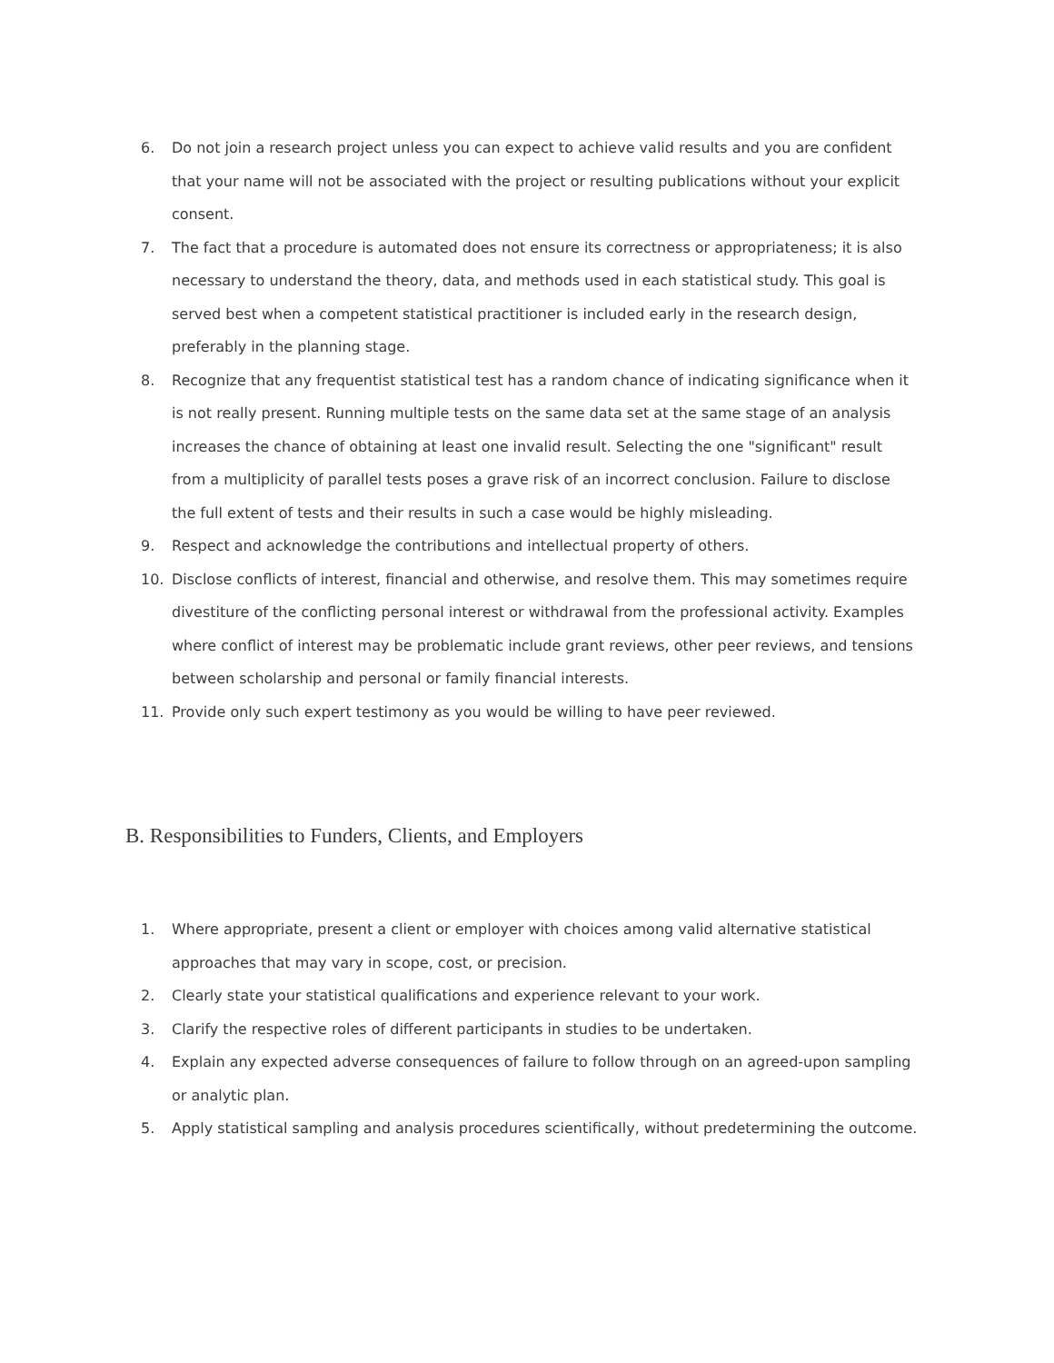6. Do not join a research project unless you can expect to achieve valid results and you are confident that your name will not be associated with the project or resulting publications without your explicit consent.
7. The fact that a procedure is automated does not ensure its correctness or appropriateness; it is also necessary to understand the theory, data, and methods used in each statistical study. This goal is served best when a competent statistical practitioner is included early in the research design, preferably in the planning stage.
8. Recognize that any frequentist statistical test has a random chance of indicating significance when it is not really present. Running multiple tests on the same data set at the same stage of an analysis increases the chance of obtaining at least one invalid result. Selecting the one "significant" result from a multiplicity of parallel tests poses a grave risk of an incorrect conclusion. Failure to disclose the full extent of tests and their results in such a case would be highly misleading.
9. Respect and acknowledge the contributions and intellectual property of others.
10. Disclose conflicts of interest, financial and otherwise, and resolve them. This may sometimes require divestiture of the conflicting personal interest or withdrawal from the professional activity. Examples where conflict of interest may be problematic include grant reviews, other peer reviews, and tensions between scholarship and personal or family financial interests.
11. Provide only such expert testimony as you would be willing to have peer reviewed.
B. Responsibilities to Funders, Clients, and Employers
1. Where appropriate, present a client or employer with choices among valid alternative statistical approaches that may vary in scope, cost, or precision.
2. Clearly state your statistical qualifications and experience relevant to your work.
3. Clarify the respective roles of different participants in studies to be undertaken.
4. Explain any expected adverse consequences of failure to follow through on an agreed-upon sampling or analytic plan.
5. Apply statistical sampling and analysis procedures scientifically, without predetermining the outcome.